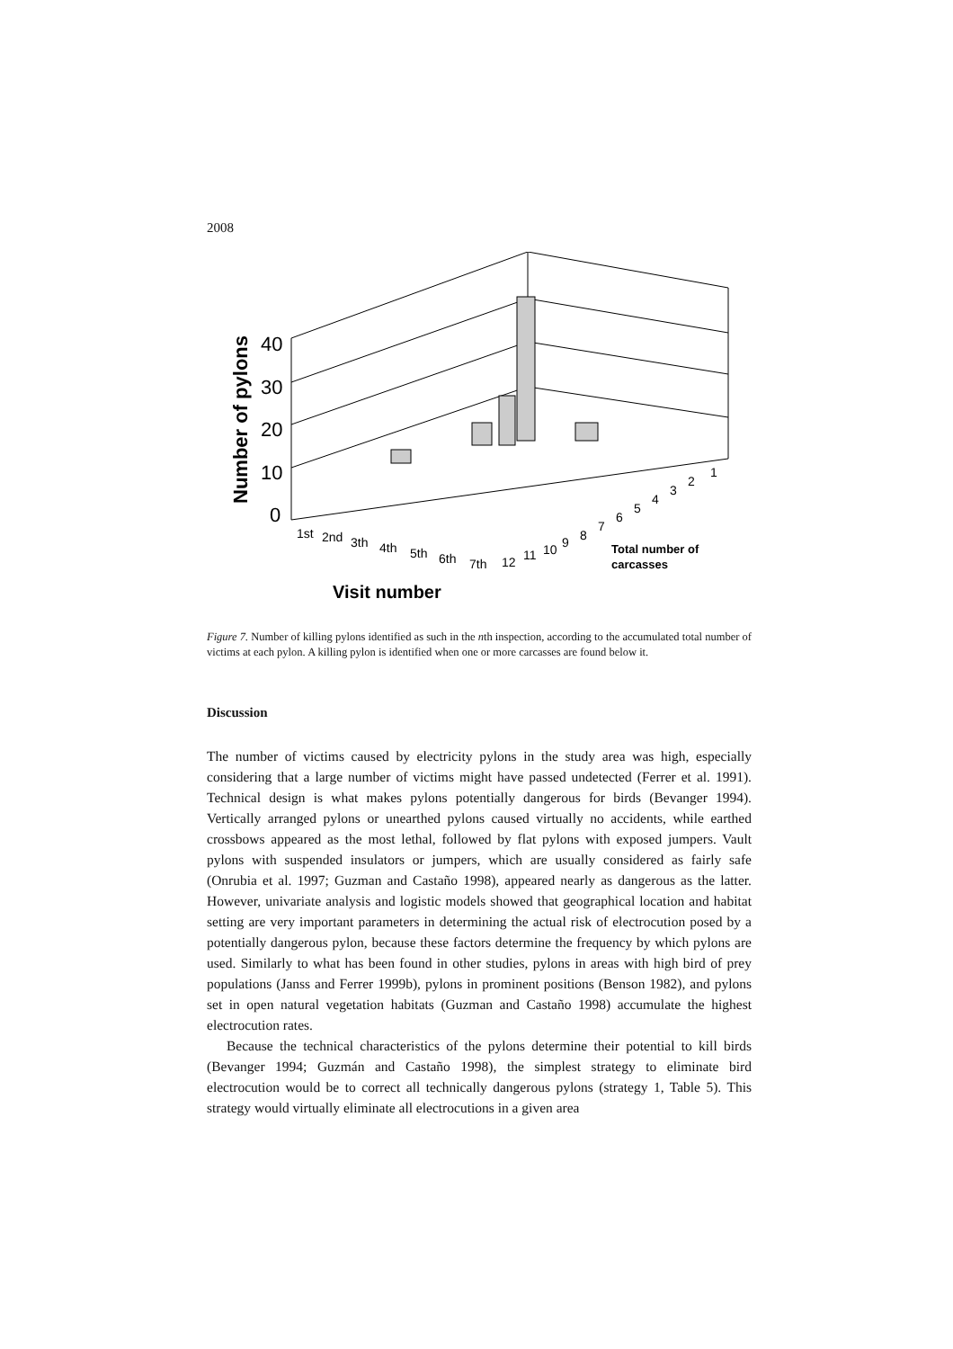2008
40
30
20
10
0
Number of pylons
1st
2nd
3th
4th
5th
6th
7th
12
11
10
9
8
7
6
5
4
3
2
1
Total number of
carcasses
Visit number
Figure 7. Number of killing pylons identified as such in the nth inspection, according to the accumulated total number of victims at each pylon. A killing pylon is identified when one or more carcasses are found below it.
Discussion
The number of victims caused by electricity pylons in the study area was high, especially considering that a large number of victims might have passed undetected (Ferrer et al. 1991). Technical design is what makes pylons potentially dangerous for birds (Bevanger 1994). Vertically arranged pylons or unearthed pylons caused virtually no accidents, while earthed crossbows appeared as the most lethal, followed by flat pylons with exposed jumpers. Vault pylons with suspended insulators or jumpers, which are usually considered as fairly safe (Onrubia et al. 1997; Guzman and Castaño 1998), appeared nearly as dangerous as the latter. However, univariate analysis and logistic models showed that geographical location and habitat setting are very important parameters in determining the actual risk of electrocution posed by a potentially dangerous pylon, because these factors determine the frequency by which pylons are used. Similarly to what has been found in other studies, pylons in areas with high bird of prey populations (Janss and Ferrer 1999b), pylons in prominent positions (Benson 1982), and pylons set in open natural vegetation habitats (Guzman and Castaño 1998) accumulate the highest electrocution rates.
Because the technical characteristics of the pylons determine their potential to kill birds (Bevanger 1994; Guzmán and Castaño 1998), the simplest strategy to eliminate bird electrocution would be to correct all technically dangerous pylons (strategy 1, Table 5). This strategy would virtually eliminate all electrocutions in a given area